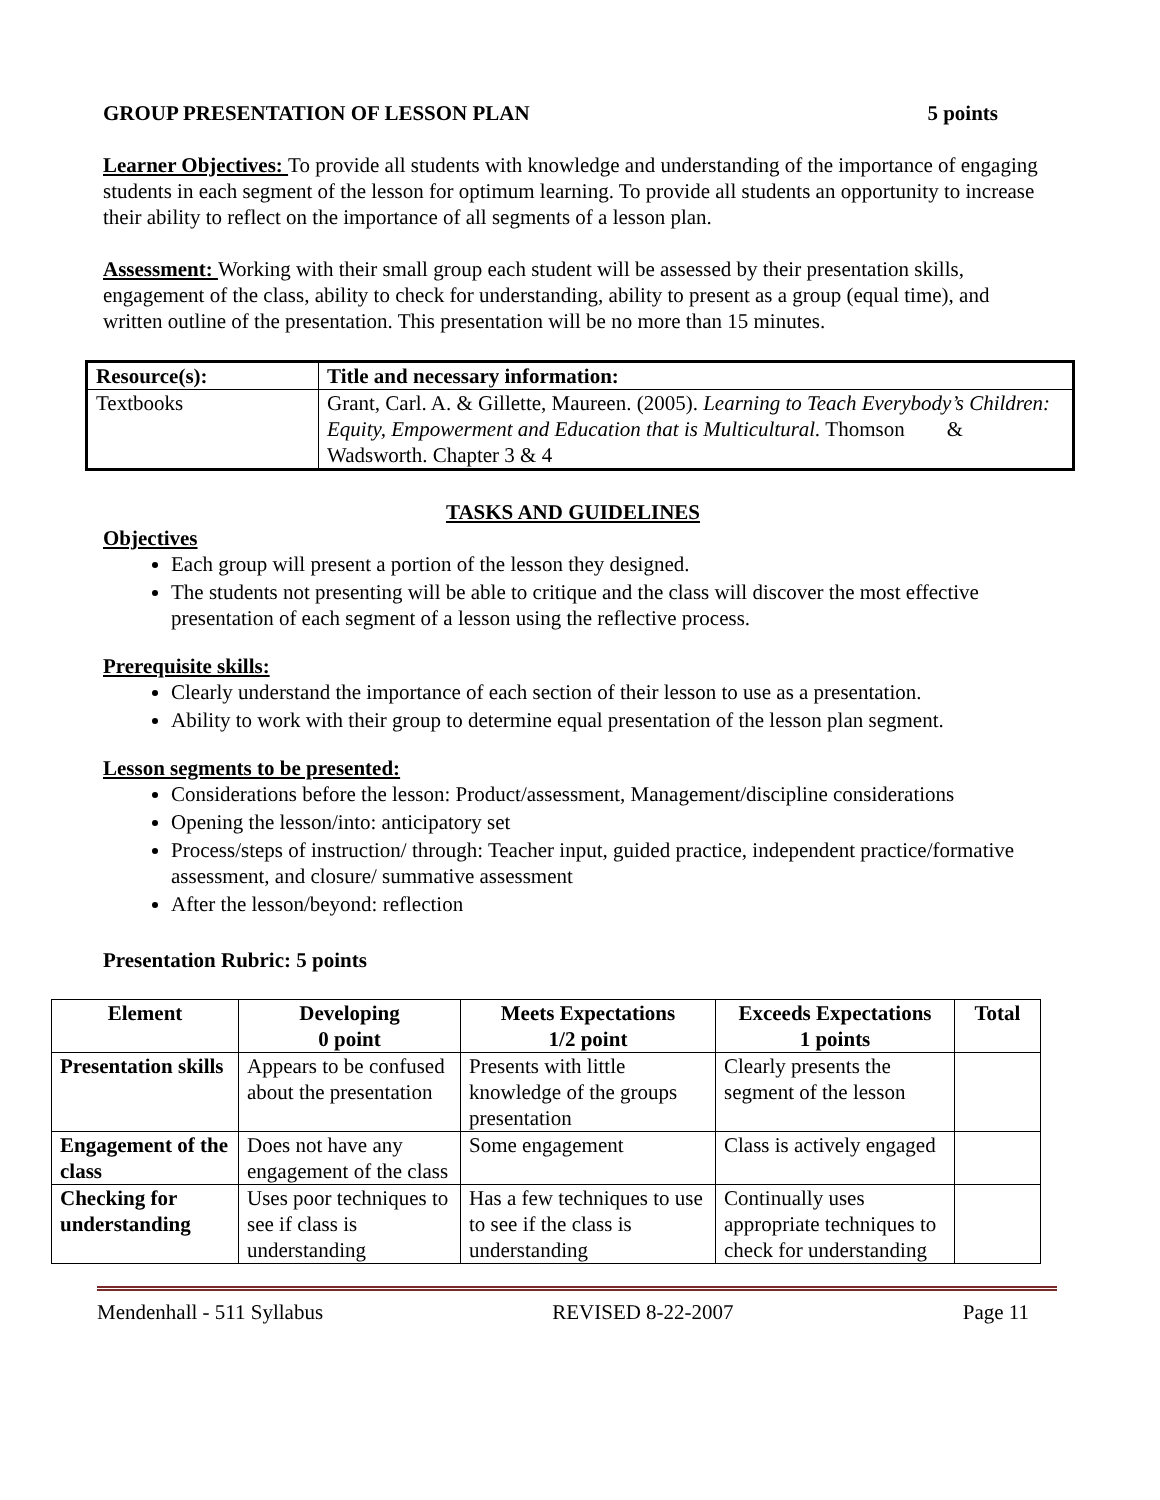GROUP PRESENTATION OF LESSON PLAN 5 points
Learner Objectives: To provide all students with knowledge and understanding of the importance of engaging students in each segment of the lesson for optimum learning. To provide all students an opportunity to increase their ability to reflect on the importance of all segments of a lesson plan.
Assessment: Working with their small group each student will be assessed by their presentation skills, engagement of the class, ability to check for understanding, ability to present as a group (equal time), and written outline of the presentation. This presentation will be no more than 15 minutes.
| Resource(s): | Title and necessary information: |
| Textbooks | Grant, Carl. A. & Gillette, Maureen. (2005). Learning to Teach Everybody’s Children: Equity, Empowerment and Education that is Multicultural. Thomson & Wadsworth. Chapter 3 & 4 |
TASKS AND GUIDELINES
Objectives
Each group will present a portion of the lesson they designed.
The students not presenting will be able to critique and the class will discover the most effective presentation of each segment of a lesson using the reflective process.
Prerequisite skills:
Clearly understand the importance of each section of their lesson to use as a presentation.
Ability to work with their group to determine equal presentation of the lesson plan segment.
Lesson segments to be presented:
Considerations before the lesson: Product/assessment, Management/discipline considerations
Opening the lesson/into: anticipatory set
Process/steps of instruction/ through: Teacher input, guided practice, independent practice/formative assessment, and closure/ summative assessment
After the lesson/beyond: reflection
Presentation Rubric: 5 points
| Element | Developing 0 point | Meets Expectations 1/2 point | Exceeds Expectations 1 points | Total |
| --- | --- | --- | --- | --- |
| Presentation skills | Appears to be confused about the presentation | Presents with little knowledge of the groups presentation | Clearly presents the segment of the lesson | |
| Engagement of the class | Does not have any engagement of the class | Some engagement | Class is actively engaged | |
| Checking for understanding | Uses poor techniques to see if class is understanding | Has a few techniques to use to see if the class is understanding | Continually uses appropriate techniques to check for understanding | |
Mendenhall - 511 Syllabus REVISED 8-22-2007 Page 11